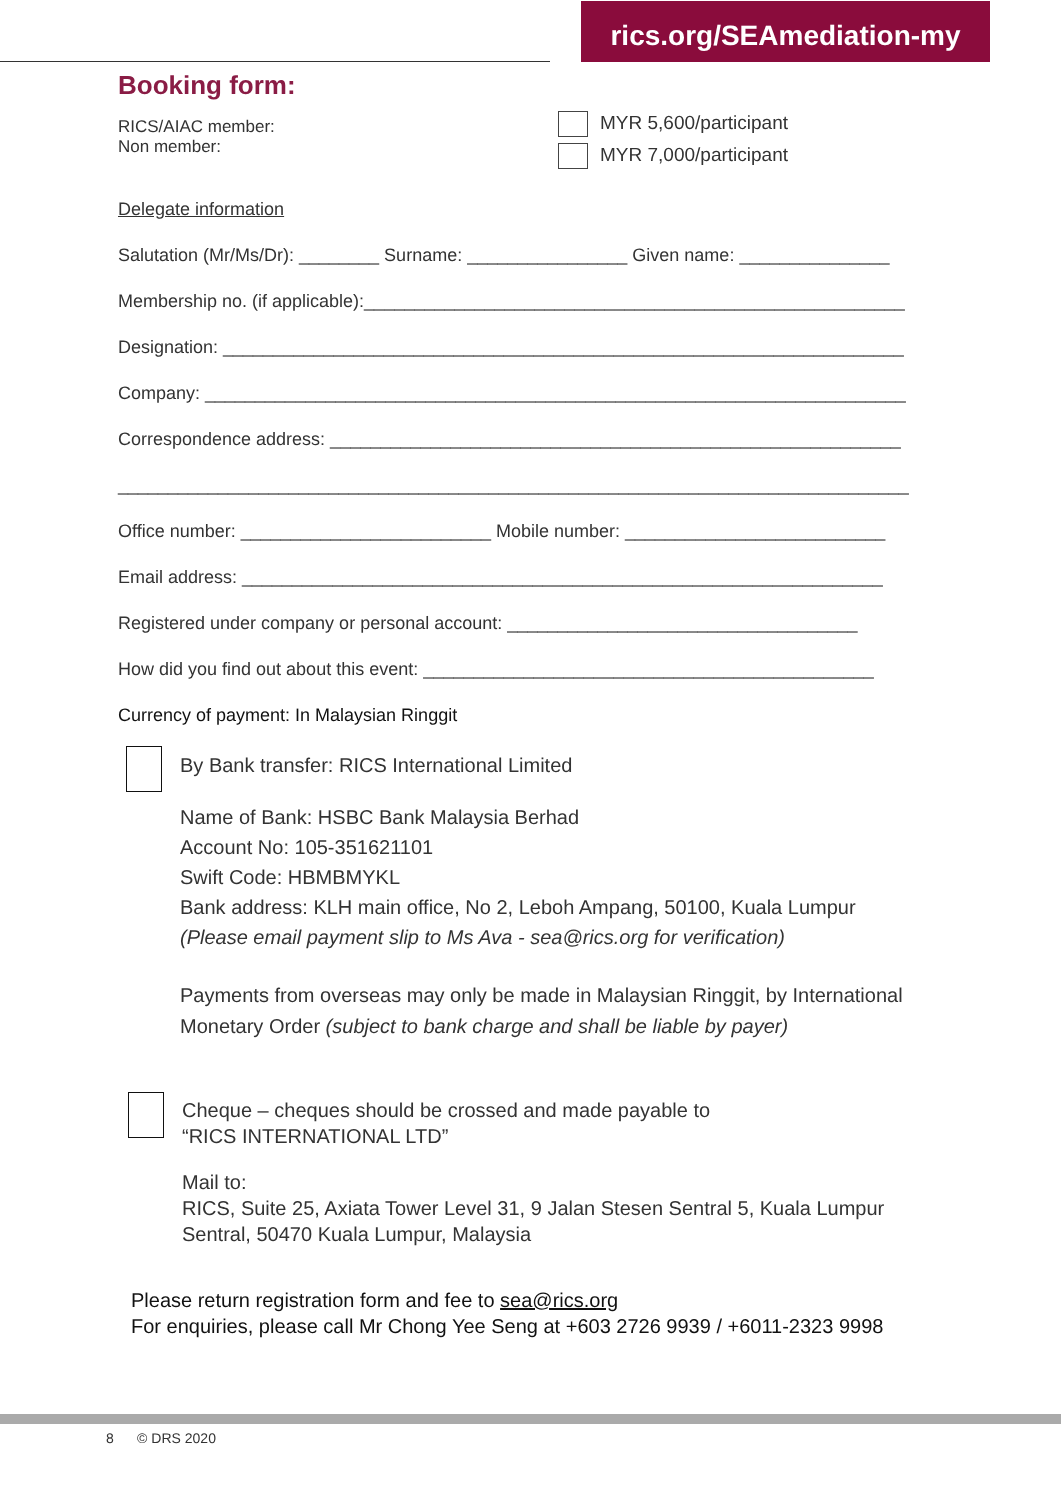rics.org/SEAmediation-my
Booking form:
RICS/AIAC member:
Non member:
MYR 5,600/participant
MYR 7,000/participant
Delegate information
Salutation (Mr/Ms/Dr): ________ Surname: ________________ Given name: _______________
Membership no. (if applicable):______________________________________________________
Designation: ____________________________________________________________________
Company: ______________________________________________________________________
Correspondence address: _________________________________________________________
_______________________________________________________________________________
Office number: _________________________ Mobile number: __________________________
Email address: ________________________________________________________________
Registered under company or personal account: ___________________________________
How did you find out about this event: _____________________________________________
Currency of payment: In Malaysian Ringgit
By Bank transfer: RICS International Limited
Name of Bank: HSBC Bank Malaysia Berhad
Account No: 105-351621101
Swift Code: HBMBMYKL
Bank address: KLH main office, No 2, Leboh Ampang, 50100, Kuala Lumpur
(Please email payment slip to Ms Ava - sea@rics.org for verification)
Payments from overseas may only be made in Malaysian Ringgit, by International Monetary Order (subject to bank charge and shall be liable by payer)
Cheque – cheques should be crossed and made payable to
“RICS INTERNATIONAL LTD”
Mail to:
RICS, Suite 25, Axiata Tower Level 31, 9 Jalan Stesen Sentral 5, Kuala Lumpur Sentral, 50470 Kuala Lumpur, Malaysia
Please return registration form and fee to sea@rics.org
For enquiries, please call Mr Chong Yee Seng at +603 2726 9939 / +6011-2323 9998
8 © DRS 2020